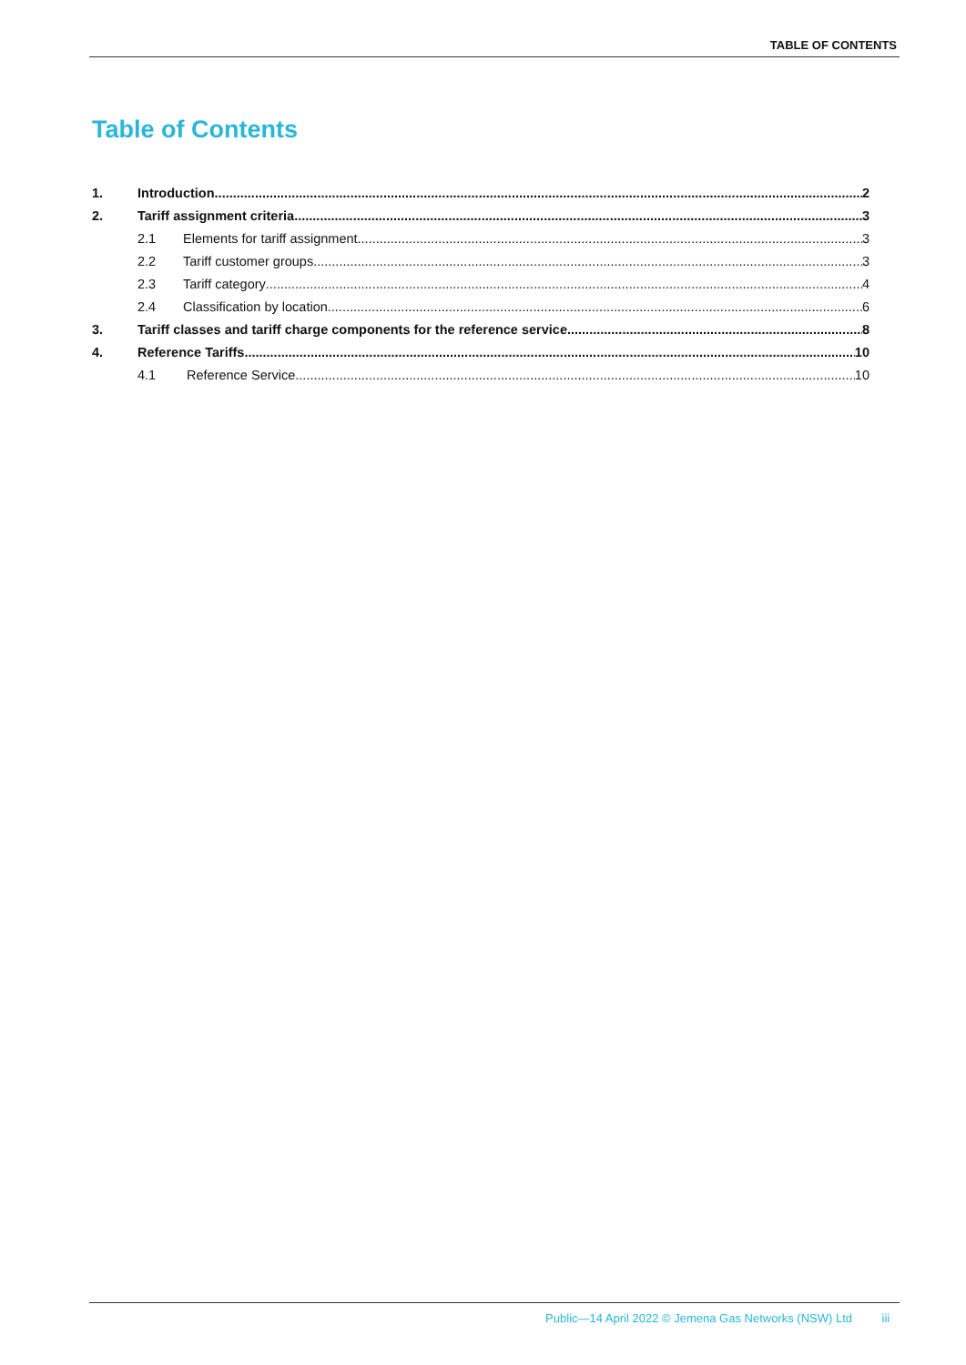TABLE OF CONTENTS
Table of Contents
1. Introduction 2
2. Tariff assignment criteria 3
2.1 Elements for tariff assignment 3
2.2 Tariff customer groups 3
2.3 Tariff category 4
2.4 Classification by location 6
3. Tariff classes and tariff charge components for the reference service 8
4. Reference Tariffs 10
4.1 Reference Service 10
Public—14 April 2022 © Jemena Gas Networks (NSW) Ltd iii